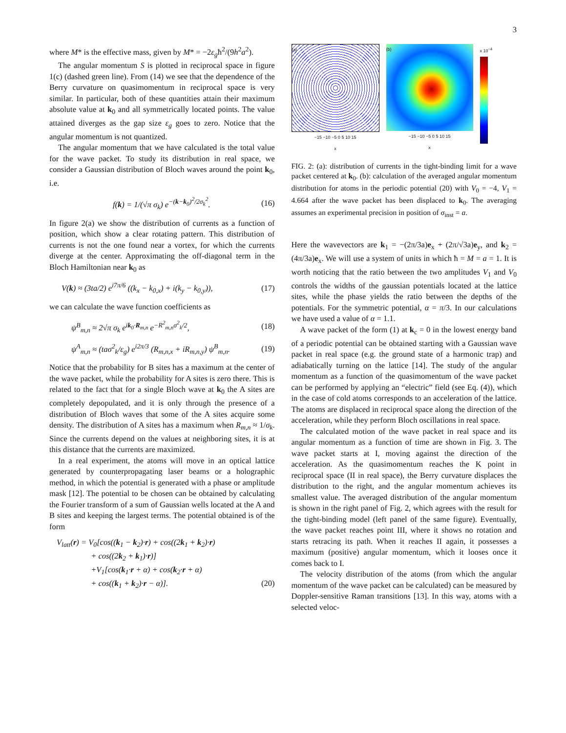3
where M* is the effective mass, given by M* = −2ε<sub>g</sub>ħ<sup>2</sup>/(9h<sup>2</sup>a<sup>2</sup>).
The angular momentum S is plotted in reciprocal space in figure 1(c) (dashed green line). From (14) we see that the dependence of the Berry curvature on quasimomentum in reciprocal space is very similar. In particular, both of these quantities attain their maximum absolute value at k<sub>0</sub> and all symmetrically located points. The value attained diverges as the gap size ε<sub>g</sub> goes to zero. Notice that the angular momentum is not quantized.
The angular momentum that we have calculated is the total value for the wave packet. To study its distribution in real space, we consider a Gaussian distribution of Bloch waves around the point k<sub>0</sub>, i.e.
f(k) = 1/(√π σ<sub>k</sub>) e<sup>−(k−k<sub>0</sub>)<sup>2</sup>/2σ<sub>k</sub><sup>2</sup></sup>. (16)
In figure 2(a) we show the distribution of currents as a function of position, which show a clear rotating pattern. This distribution of currents is not the one found near a vortex, for which the currents diverge at the center. Approximating the off-diagonal term in the Bloch Hamiltonian near k<sub>0</sub> as
V(k) ≈ (3ta/2) e<sup>i7π/6</sup> ((k<sub>x</sub> − k<sub>0,x</sub>) + i(k<sub>y</sub> − k<sub>0,y</sub>)), (17)
we can calculate the wave function coefficients as
ψ<sup>B</sup><sub>m,n</sub> ≈ 2√π σ<sub>k</sub> e<sup>ik<sub>0</sub>·R<sub>m,n</sub></sup> e<sup>−R<sup>2</sup><sub>m,n</sub>σ<sup>2</sup><sub>k</sub>/2</sup>, (18)
ψ<sup>A</sup><sub>m,n</sub> ≈ (taσ<sup>2</sup><sub>k</sub>/ε<sub>g</sub>) e<sup>i2π/3</sup> (R<sub>m,n,x</sub> + iR<sub>m,n,y</sub>) ψ<sup>B</sup><sub>m,n</sub>. (19)
Notice that the probability for B sites has a maximum at the center of the wave packet, while the probability for A sites is zero there. This is related to the fact that for a single Bloch wave at k<sub>0</sub> the A sites are completely depopulated, and it is only through the presence of a distribution of Bloch waves that some of the A sites acquire some density. The distribution of A sites has a maximum when R<sub>m,n</sub> ≈ 1/σ<sub>k</sub>. Since the currents depend on the values at neighboring sites, it is at this distance that the currents are maximized.
In a real experiment, the atoms will move in an optical lattice generated by counterpropagating laser beams or a holographic method, in which the potential is generated with a phase or amplitude mask [12]. The potential to be chosen can be obtained by calculating the Fourier transform of a sum of Gaussian wells located at the A and B sites and keeping the largest terms. The potential obtained is of the form
V<sub>latt</sub>(r) = V<sub>0</sub>[cos((k<sub>1</sub> − k<sub>2</sub>)·r) + cos((2k<sub>1</sub> + k<sub>2</sub>)·r)
+ cos((2k<sub>2</sub> + k<sub>1</sub>)·r)]
+V<sub>1</sub>[cos(k<sub>1</sub>·r + α) + cos(k<sub>2</sub>·r + α)
+ cos((k<sub>1</sub> + k<sub>2</sub>)·r − α)]. (20)
(a)
−15 −10 −5 0 5 10 15
x
(b)
−15 −10 −5 0 5 10 15
x
x 10<sup>−4</sup>
FIG. 2: (a): distribution of currents in the tight-binding limit for a wave packet centered at k<sub>0</sub>. (b): calculation of the averaged angular momentum distribution for atoms in the periodic potential (20) with V<sub>0</sub> = −4, V<sub>1</sub> = 4.664 after the wave packet has been displaced to k<sub>0</sub>. The averaging assumes an experimental precision in position of σ<sub>inst</sub> = a.
Here the wavevectors are k<sub>1</sub> = −(2π/3a)e<sub>x</sub> + (2π/√3a)e<sub>y</sub>, and k<sub>2</sub> = (4π/3a)e<sub>x</sub>. We will use a system of units in which ħ = M = a = 1. It is worth noticing that the ratio between the two amplitudes V<sub>1</sub> and V<sub>0</sub> controls the widths of the gaussian potentials located at the lattice sites, while the phase yields the ratio between the depths of the potentials. For the symmetric potential, α = π/3. In our calculations we have used a value of α = 1.1.
A wave packet of the form (1) at k<sub>c</sub> = 0 in the lowest energy band of a periodic potential can be obtained starting with a Gaussian wave packet in real space (e.g. the ground state of a harmonic trap) and adiabatically turning on the lattice [14]. The study of the angular momentum as a function of the quasimomentum of the wave packet can be performed by applying an “electric” field (see Eq. (4)), which in the case of cold atoms corresponds to an acceleration of the lattice. The atoms are displaced in reciprocal space along the direction of the acceleration, while they perform Bloch oscillations in real space.
The calculated motion of the wave packet in real space and its angular momentum as a function of time are shown in Fig. 3. The wave packet starts at I, moving against the direction of the acceleration. As the quasimomentum reaches the K point in reciprocal space (II in real space), the Berry curvature displaces the distribution to the right, and the angular momentum achieves its smallest value. The averaged distribution of the angular momentum is shown in the right panel of Fig. 2, which agrees with the result for the tight-binding model (left panel of the same figure). Eventually, the wave packet reaches point III, where it shows no rotation and starts retracing its path. When it reaches II again, it possesses a maximum (positive) angular momentum, which it looses once it comes back to I.
The velocity distribution of the atoms (from which the angular momentum of the wave packet can be calculated) can be measured by Doppler-sensitive Raman transitions [13]. In this way, atoms with a selected veloc-